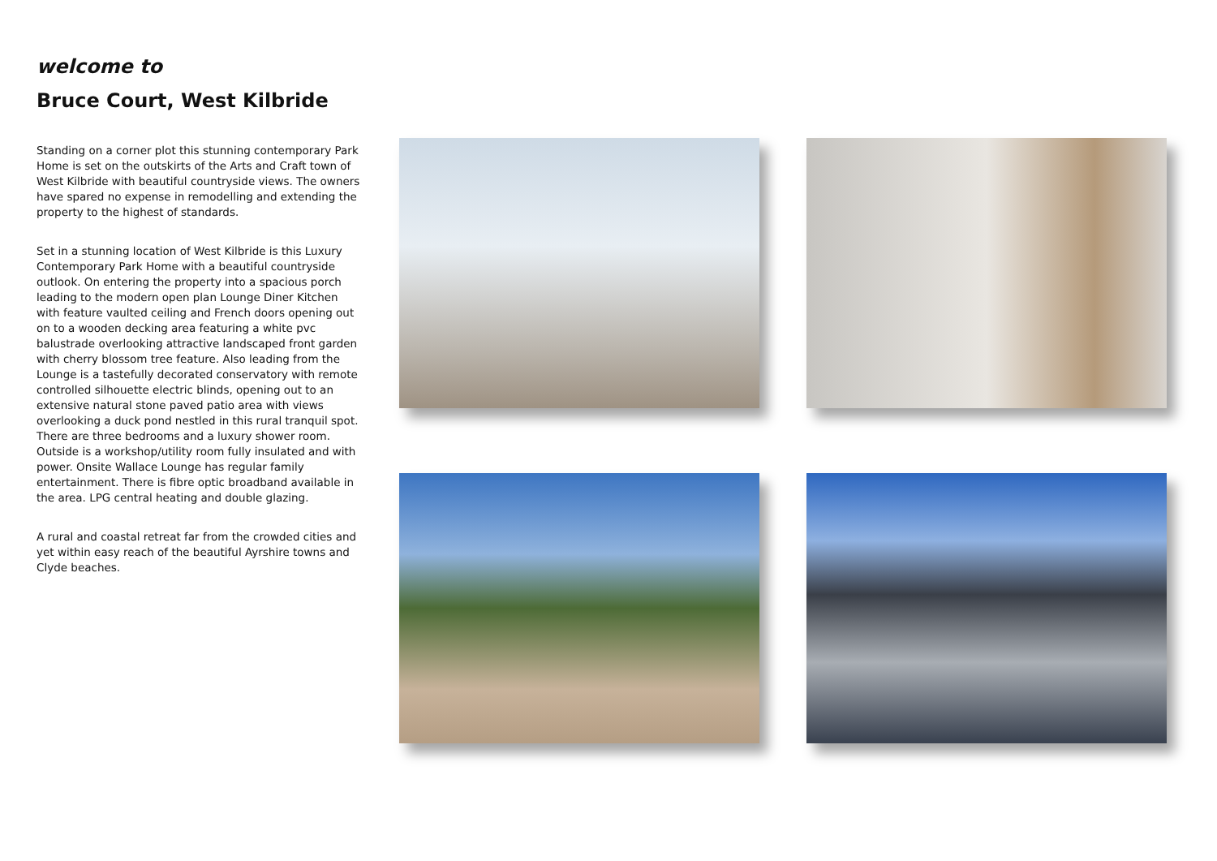welcome to
Bruce Court, West Kilbride
Standing on a corner plot this stunning contemporary Park Home is set on the outskirts of the Arts and Craft town of West Kilbride with beautiful countryside views. The owners have spared no expense in remodelling and extending the property to the highest of standards.
Set in a stunning location of West Kilbride is this Luxury Contemporary Park Home with a beautiful countryside outlook. On entering the property into a spacious porch leading to the modern open plan Lounge Diner Kitchen with feature vaulted ceiling and French doors opening out on to a wooden decking area featuring a white pvc balustrade overlooking attractive landscaped front garden with cherry blossom tree feature. Also leading from the Lounge is a tastefully decorated conservatory with remote controlled silhouette electric blinds, opening out to an extensive natural stone paved patio area with views overlooking a duck pond nestled in this rural tranquil spot. There are three bedrooms and a luxury shower room. Outside is a workshop/utility room fully insulated and with power. Onsite Wallace Lounge has regular family entertainment. There is fibre optic broadband available in the area. LPG central heating and double glazing.
A rural and coastal retreat far from the crowded cities and yet within easy reach of the beautiful Ayrshire towns and Clyde beaches.